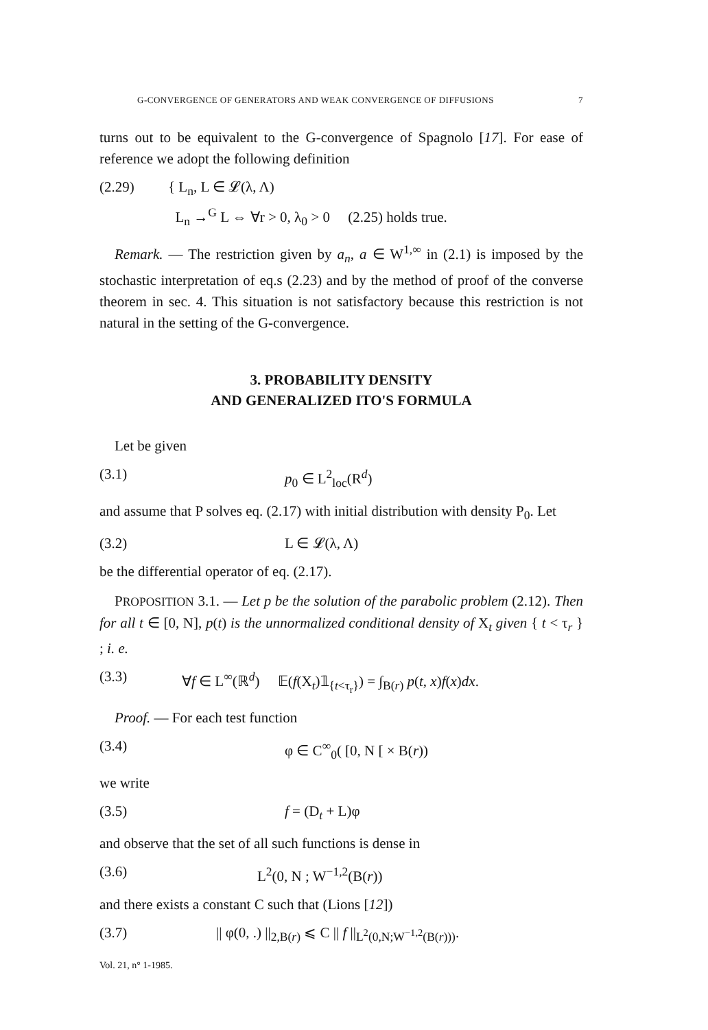G-CONVERGENCE OF GENERATORS AND WEAK CONVERGENCE OF DIFFUSIONS 7
turns out to be equivalent to the G-convergence of Spagnolo [17]. For ease of reference we adopt the following definition
(2.29) { L<sub>n</sub>, L ∈ 𝓛(λ, Λ)
L<sub>n</sub> →<sup>G</sup> L ⇔ ∀r > 0, λ<sub>0</sub> > 0 (2.25) holds true.
Remark. — The restriction given by a<sub>n</sub>, a ∈ W<sup>1,∞</sup> in (2.1) is imposed by the stochastic interpretation of eq.s (2.23) and by the method of proof of the converse theorem in sec. 4. This situation is not satisfactory because this restriction is not natural in the setting of the G-convergence.
3. PROBABILITY DENSITY
AND GENERALIZED ITO'S FORMULA
Let be given
(3.1) p<sub>0</sub> ∈ L<sup>2</sup><sub>loc</sub>(R<sup>d</sup>)
and assume that P solves eq. (2.17) with initial distribution with density P<sub>0</sub>. Let
(3.2) L ∈ 𝓛(λ, Λ)
be the differential operator of eq. (2.17).
PROPOSITION 3.1. — Let p be the solution of the parabolic problem (2.12). Then for all t ∈ [0, N], p(t) is the unnormalized conditional density of X<sub>t</sub> given { t < τ<sub>r</sub> } ; i. e.
(3.3) ∀f ∈ L<sup>∞</sup>(ℝ<sup>d</sup>) 𝔼(f(X<sub>t</sub>)𝟙<sub>{t<τ<sub>r</sub>}</sub>) = ∫<sub>B(r)</sub> p(t, x)f(x)dx.
Proof. — For each test function
(3.4) φ ∈ C<sup>∞</sup><sub>0</sub>( [0, N [ × B(r))
we write
(3.5) f = (D<sub>t</sub> + L)φ
and observe that the set of all such functions is dense in
(3.6) L<sup>2</sup>(0, N ; W<sup>−1,2</sup>(B(r))
and there exists a constant C such that (Lions [12])
(3.7) || φ(0, .) ||<sub>2,B(r)</sub> ⩽ C || f ||<sub>L<sup>2</sup>(0,N;W<sup>−1,2</sup>(B(r)))</sub>.
Vol. 21, n° 1-1985.